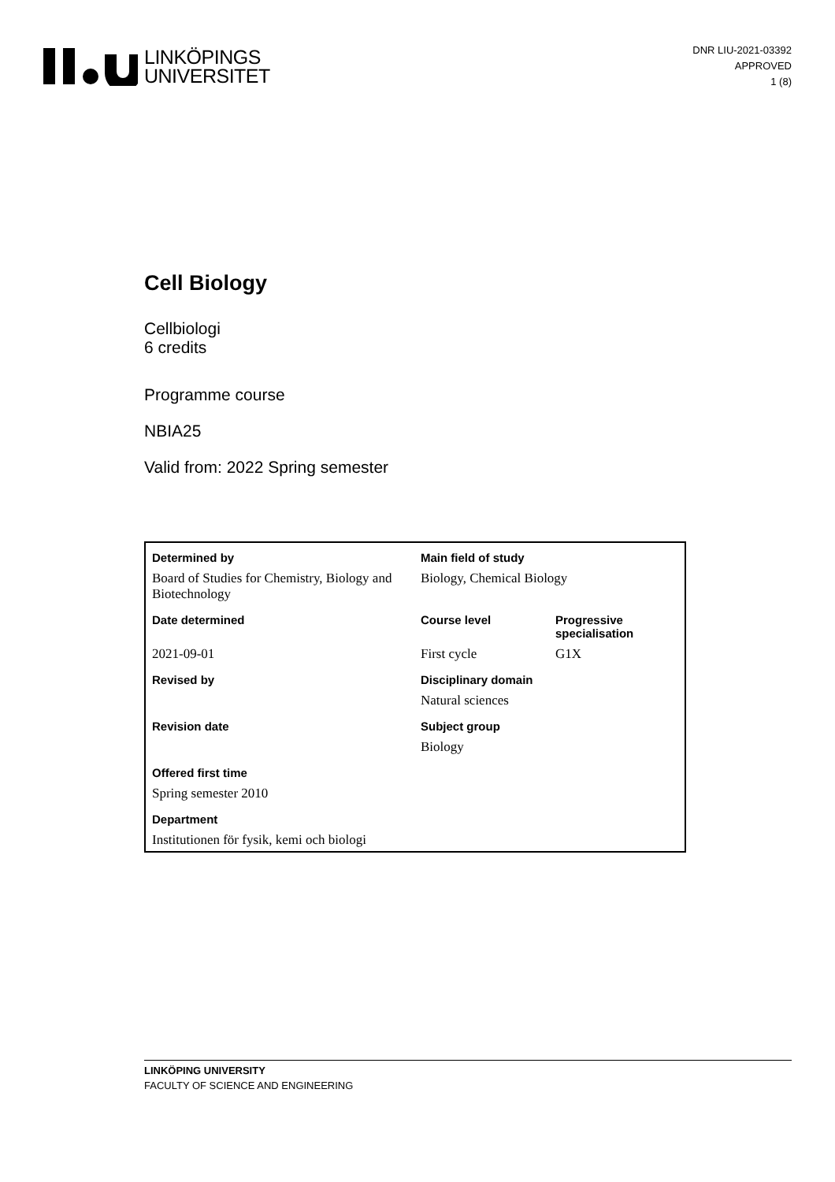LINKÖPINGS
UNIVERSITET
DNR LIU-2021-03392
APPROVED
1 (8)
Cell Biology
Cellbiologi
6 credits
Programme course
NBIA25
Valid from: 2022 Spring semester
| Determined by | Main field of study | |
| Board of Studies for Chemistry, Biology and Biotechnology | Biology, Chemical Biology | |
| Date determined | Course level | Progressive specialisation |
| 2021-09-01 | First cycle | G1X |
| Revised by | Disciplinary domain | |
| | Natural sciences | |
| Revision date | Subject group | |
| | Biology | |
| Offered first time | | |
| Spring semester 2010 | | |
| Department | | |
| Institutionen för fysik, kemi och biologi | | |
LINKÖPING UNIVERSITY
FACULTY OF SCIENCE AND ENGINEERING